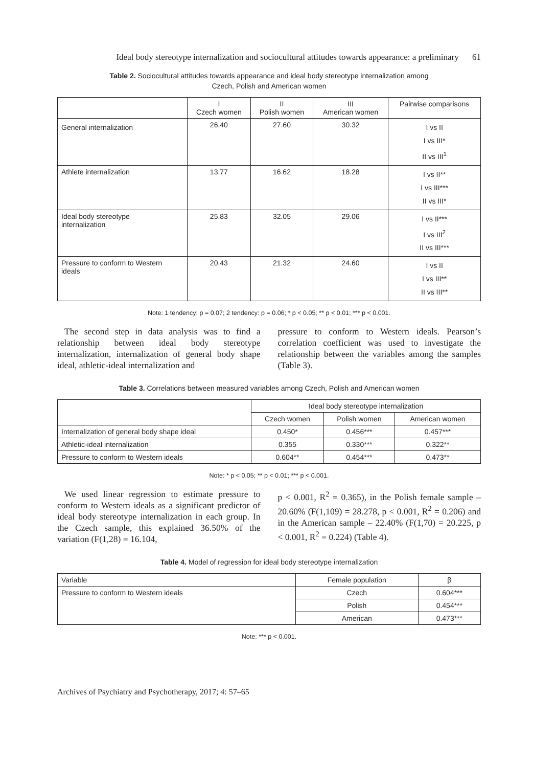Ideal body stereotype internalization and sociocultural attitudes towards appearance: a preliminary 61
Table 2. Sociocultural attitudes towards appearance and ideal body stereotype internalization among
Czech, Polish and American women
| | I Czech women | II Polish women | III American women | Pairwise comparisons |
| --- | --- | --- | --- | --- |
| General internalization | 26.40 | 27.60 | 30.32 | I vs II I vs III* II vs III<sup>1</sup> |
| Athlete internalization | 13.77 | 16.62 | 18.28 | I vs II** I vs III*** II vs III* |
| Ideal body stereotype internalization | 25.83 | 32.05 | 29.06 | I vs II*** I vs III<sup>2</sup> II vs III*** |
| Pressure to conform to Western ideals | 20.43 | 21.32 | 24.60 | I vs II I vs III** II vs III** |
Note: 1 tendency: p = 0.07; 2 tendency: p = 0.06; * p < 0.05; ** p < 0.01; *** p < 0.001.
The second step in data analysis was to find a relationship between ideal body stereotype internalization, internalization of general body shape ideal, athletic-ideal internalization and
pressure to conform to Western ideals. Pearson’s correlation coefficient was used to investigate the relationship between the variables among the samples (Table 3).
Table 3. Correlations between measured variables among Czech, Polish and American women
| | Ideal body stereotype internalization | | |
| --- | --- | --- | --- |
| | Czech women | Polish women | American women |
| Internalization of general body shape ideal | 0.450* | 0.456*** | 0.457*** |
| Athletic-ideal internalization | 0.355 | 0.330*** | 0.322** |
| Pressure to conform to Western ideals | 0.604** | 0.454*** | 0.473** |
Note: * p < 0.05; ** p < 0.01; *** p < 0.001.
We used linear regression to estimate pressure to conform to Western ideals as a significant predictor of ideal body stereotype internalization in each group. In the Czech sample, this explained 36.50% of the variation (F(1,28) = 16.104,
p < 0.001, R<sup>2</sup> = 0.365), in the Polish female sample – 20.60% (F(1,109) = 28.278, p < 0.001, R<sup>2</sup> = 0.206) and in the American sample – 22.40% (F(1,70) = 20.225, p < 0.001, R<sup>2</sup> = 0.224) (Table 4).
Table 4. Model of regression for ideal body stereotype internalization
| Variable | Female population | β |
| Pressure to conform to Western ideals | Czech | 0.604*** |
| | Polish | 0.454*** |
| | American | 0.473*** |
Note: *** p < 0.001.
Archives of Psychiatry and Psychotherapy, 2017; 4: 57–65